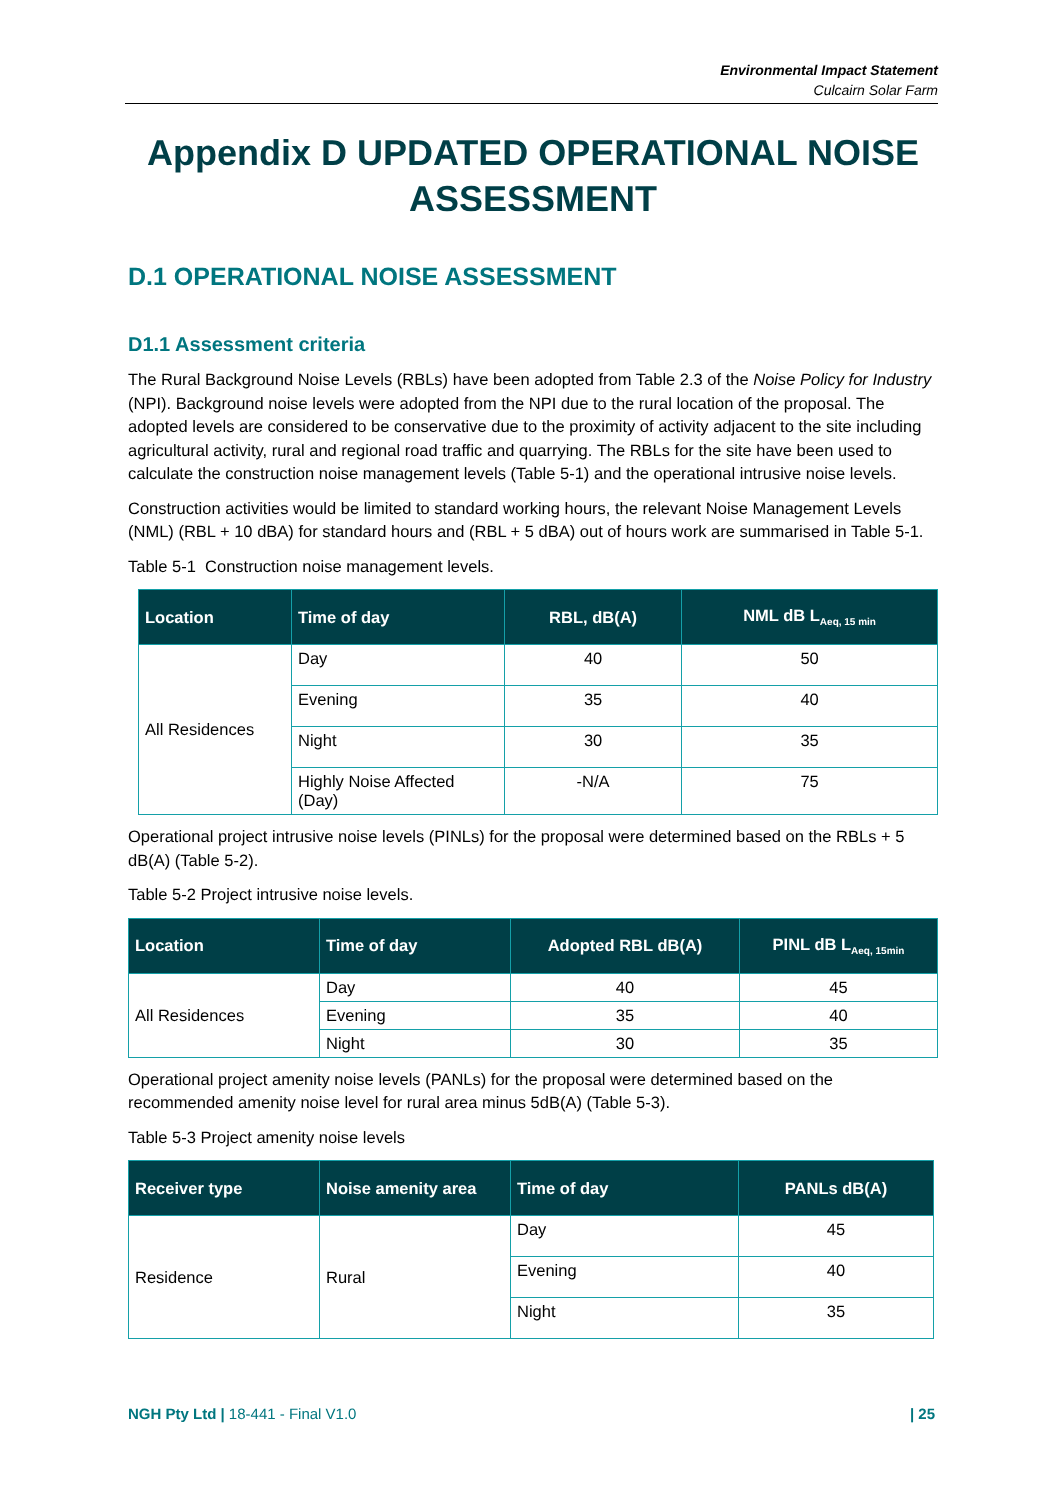Environmental Impact Statement
Culcairn Solar Farm
Appendix D UPDATED OPERATIONAL NOISE ASSESSMENT
D.1 OPERATIONAL NOISE ASSESSMENT
D1.1 Assessment criteria
The Rural Background Noise Levels (RBLs) have been adopted from Table 2.3 of the Noise Policy for Industry (NPI). Background noise levels were adopted from the NPI due to the rural location of the proposal. The adopted levels are considered to be conservative due to the proximity of activity adjacent to the site including agricultural activity, rural and regional road traffic and quarrying. The RBLs for the site have been used to calculate the construction noise management levels (Table 5-1) and the operational intrusive noise levels.
Construction activities would be limited to standard working hours, the relevant Noise Management Levels (NML) (RBL + 10 dBA) for standard hours and (RBL + 5 dBA) out of hours work are summarised in Table 5-1.
Table 5-1 Construction noise management levels.
| Location | Time of day | RBL, dB(A) | NML dB L<sub>Aeq, 15 min</sub> |
| --- | --- | --- | --- |
| All Residences | Day | 40 | 50 |
| | Evening | 35 | 40 |
| | Night | 30 | 35 |
| | Highly Noise Affected (Day) | -N/A | 75 |
Operational project intrusive noise levels (PINLs) for the proposal were determined based on the RBLs + 5 dB(A) (Table 5-2).
Table 5-2 Project intrusive noise levels.
| Location | Time of day | Adopted RBL dB(A) | PINL dB L<sub>Aeq, 15min</sub> |
| --- | --- | --- | --- |
| All Residences | Day | 40 | 45 |
| | Evening | 35 | 40 |
| | Night | 30 | 35 |
Operational project amenity noise levels (PANLs) for the proposal were determined based on the recommended amenity noise level for rural area minus 5dB(A) (Table 5-3).
Table 5-3 Project amenity noise levels
| Receiver type | Noise amenity area | Time of day | PANLs dB(A) |
| --- | --- | --- | --- |
| Residence | Rural | Day | 45 |
| | | Evening | 40 |
| | | Night | 35 |
NGH Pty Ltd | 18-441 - Final V1.0 | 25